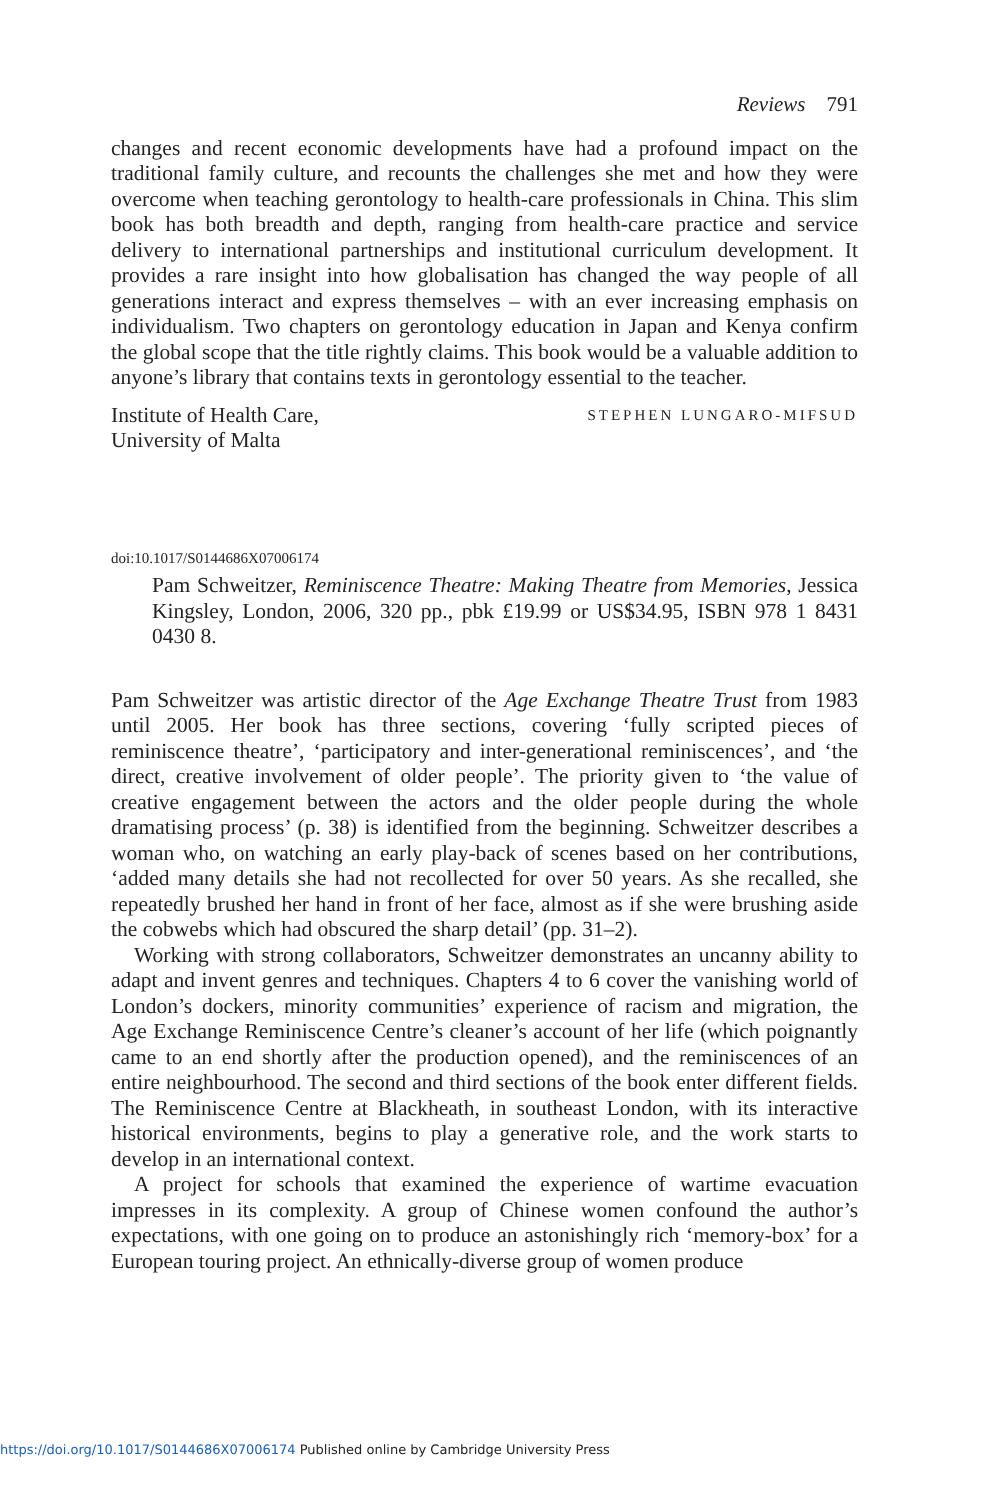Reviews 791
changes and recent economic developments have had a profound impact on the traditional family culture, and recounts the challenges she met and how they were overcome when teaching gerontology to health-care professionals in China. This slim book has both breadth and depth, ranging from health-care practice and service delivery to international partnerships and institutional curriculum development. It provides a rare insight into how globalisation has changed the way people of all generations interact and express themselves – with an ever increasing emphasis on individualism. Two chapters on gerontology education in Japan and Kenya confirm the global scope that the title rightly claims. This book would be a valuable addition to anyone’s library that contains texts in gerontology essential to the teacher.
Institute of Health Care,
University of Malta
STEPHEN LUNGARO-MIFSUD
doi:10.1017/S0144686X07006174
Pam Schweitzer, Reminiscence Theatre: Making Theatre from Memories, Jessica Kingsley, London, 2006, 320 pp., pbk £19.99 or US$34.95, ISBN 978 1 8431 0430 8.
Pam Schweitzer was artistic director of the Age Exchange Theatre Trust from 1983 until 2005. Her book has three sections, covering ‘fully scripted pieces of reminiscence theatre’, ‘participatory and inter-generational reminiscences’, and ‘the direct, creative involvement of older people’. The priority given to ‘the value of creative engagement between the actors and the older people during the whole dramatising process’ (p. 38) is identified from the beginning. Schweitzer describes a woman who, on watching an early play-back of scenes based on her contributions, ‘added many details she had not recollected for over 50 years. As she recalled, she repeatedly brushed her hand in front of her face, almost as if she were brushing aside the cobwebs which had obscured the sharp detail’ (pp. 31–2).
Working with strong collaborators, Schweitzer demonstrates an uncanny ability to adapt and invent genres and techniques. Chapters 4 to 6 cover the vanishing world of London’s dockers, minority communities’ experience of racism and migration, the Age Exchange Reminiscence Centre’s cleaner’s account of her life (which poignantly came to an end shortly after the production opened), and the reminiscences of an entire neighbourhood. The second and third sections of the book enter different fields. The Reminiscence Centre at Blackheath, in southeast London, with its interactive historical environments, begins to play a generative role, and the work starts to develop in an international context.
A project for schools that examined the experience of wartime evacuation impresses in its complexity. A group of Chinese women confound the author’s expectations, with one going on to produce an astonishingly rich ‘memory-box’ for a European touring project. An ethnically-diverse group of women produce
https://doi.org/10.1017/S0144686X07006174 Published online by Cambridge University Press